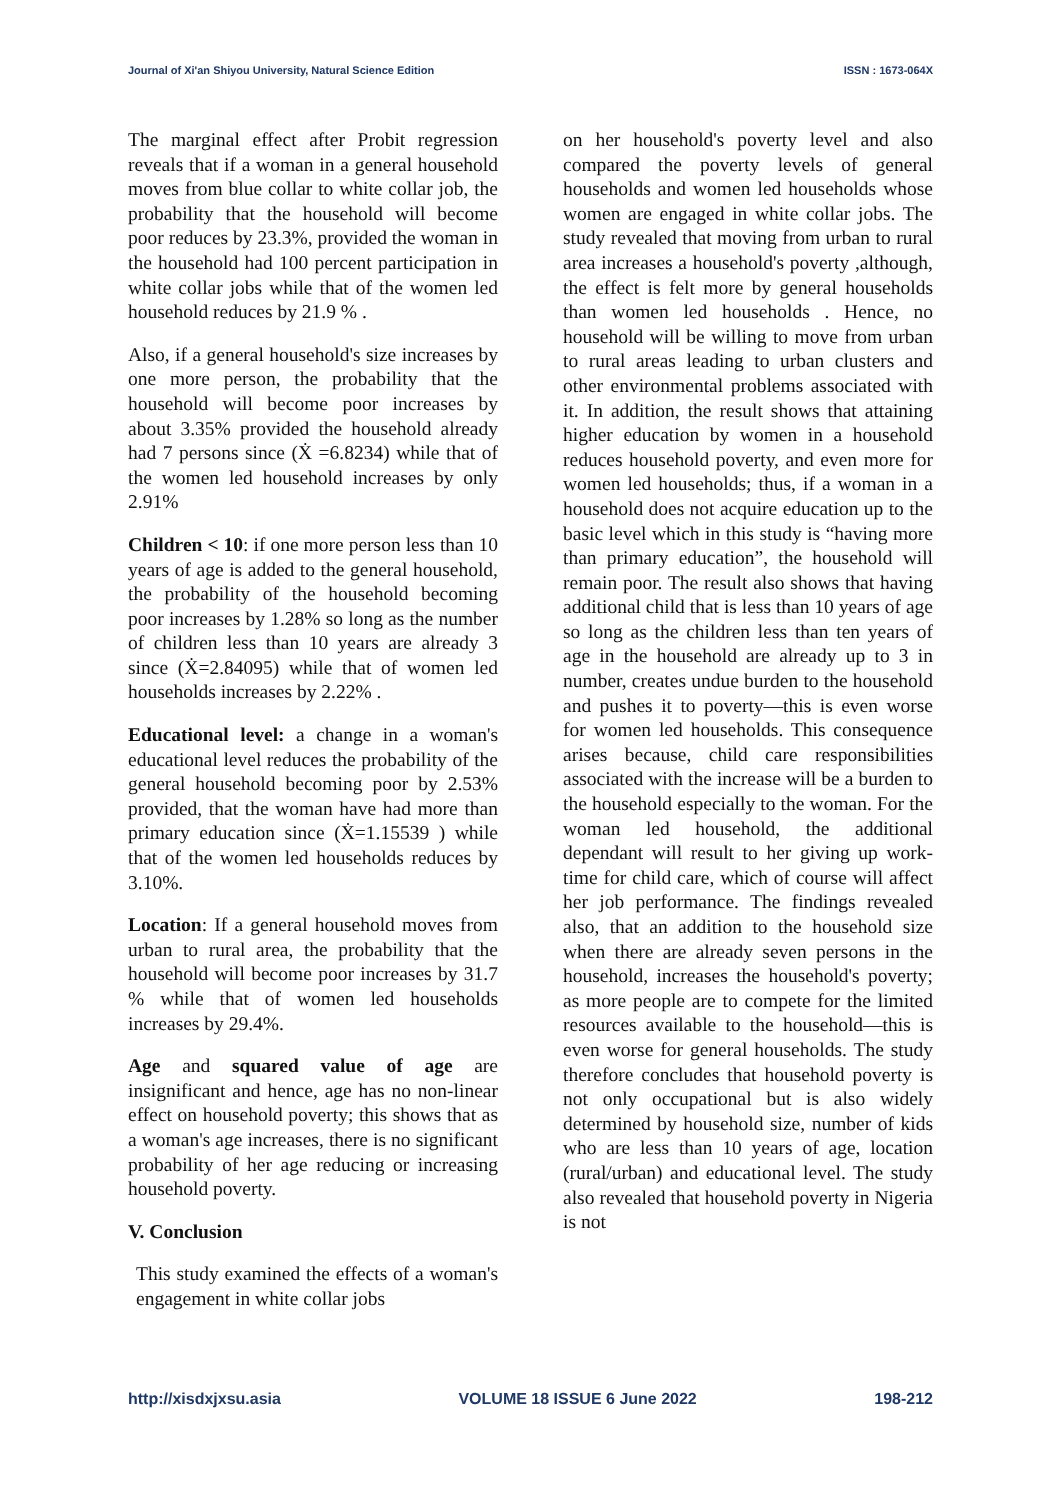Journal of Xi'an Shiyou University, Natural Science Edition ISSN : 1673-064X
The marginal effect after Probit regression reveals that if a woman in a general household moves from blue collar to white collar job, the probability that the household will become poor reduces by 23.3%, provided the woman in the household had 100 percent participation in white collar jobs while that of the women led household reduces by 21.9 % .
Also, if a general household's size increases by one more person, the probability that the household will become poor increases by about 3.35% provided the household already had 7 persons since (Ẋ =6.8234) while that of the women led household increases by only 2.91%
Children < 10: if one more person less than 10 years of age is added to the general household, the probability of the household becoming poor increases by 1.28% so long as the number of children less than 10 years are already 3 since (Ẋ=2.84095) while that of women led households increases by 2.22% .
Educational level: a change in a woman's educational level reduces the probability of the general household becoming poor by 2.53% provided, that the woman have had more than primary education since (Ẋ=1.15539 ) while that of the women led households reduces by 3.10%.
Location: If a general household moves from urban to rural area, the probability that the household will become poor increases by 31.7 % while that of women led households increases by 29.4%.
Age and squared value of age are insignificant and hence, age has no non-linear effect on household poverty; this shows that as a woman's age increases, there is no significant probability of her age reducing or increasing household poverty.
V. Conclusion
This study examined the effects of a woman's engagement in white collar jobs
on her household's poverty level and also compared the poverty levels of general households and women led households whose women are engaged in white collar jobs. The study revealed that moving from urban to rural area increases a household's poverty ,although, the effect is felt more by general households than women led households . Hence, no household will be willing to move from urban to rural areas leading to urban clusters and other environmental problems associated with it. In addition, the result shows that attaining higher education by women in a household reduces household poverty, and even more for women led households; thus, if a woman in a household does not acquire education up to the basic level which in this study is “having more than primary education”, the household will remain poor. The result also shows that having additional child that is less than 10 years of age so long as the children less than ten years of age in the household are already up to 3 in number, creates undue burden to the household and pushes it to poverty—this is even worse for women led households. This consequence arises because, child care responsibilities associated with the increase will be a burden to the household especially to the woman. For the woman led household, the additional dependant will result to her giving up work- time for child care, which of course will affect her job performance. The findings revealed also, that an addition to the household size when there are already seven persons in the household, increases the household's poverty; as more people are to compete for the limited resources available to the household—this is even worse for general households. The study therefore concludes that household poverty is not only occupational but is also widely determined by household size, number of kids who are less than 10 years of age, location (rural/urban) and educational level. The study also revealed that household poverty in Nigeria is not
http://xisdxjxsu.asia VOLUME 18 ISSUE 6 June 2022 198-212